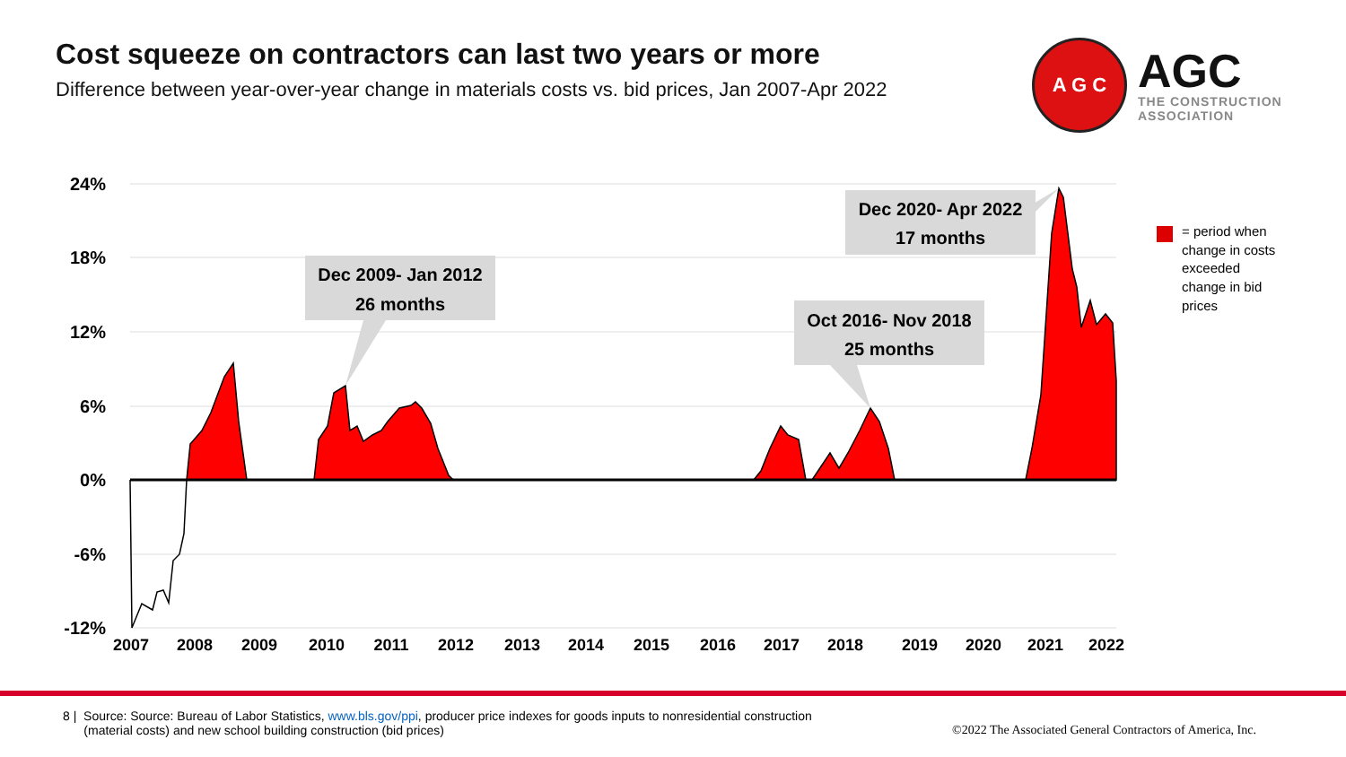Cost squeeze on contractors can last two years or more
Difference between year-over-year change in materials costs vs. bid prices, Jan 2007-Apr 2022
A G C
AGC
THE CONSTRUCTION
ASSOCIATION
24%
18%
12%
6%
0%
-6%
-12%
2007
2008
2009
2010
2011
2012
2013
2014
2015
2016
2017
2018
2019
2020
2021
2022
Dec 2009- Jan 2012
26 months
Oct 2016- Nov 2018
25 months
Dec 2020- Apr 2022
17 months
= period when
change in costs
exceeded
change in bid
prices
8 | Source: Source: Bureau of Labor Statistics, www.bls.gov/ppi, producer price indexes for goods inputs to nonresidential construction
(material costs) and new school building construction (bid prices)
©2022 The Associated General Contractors of America, Inc.